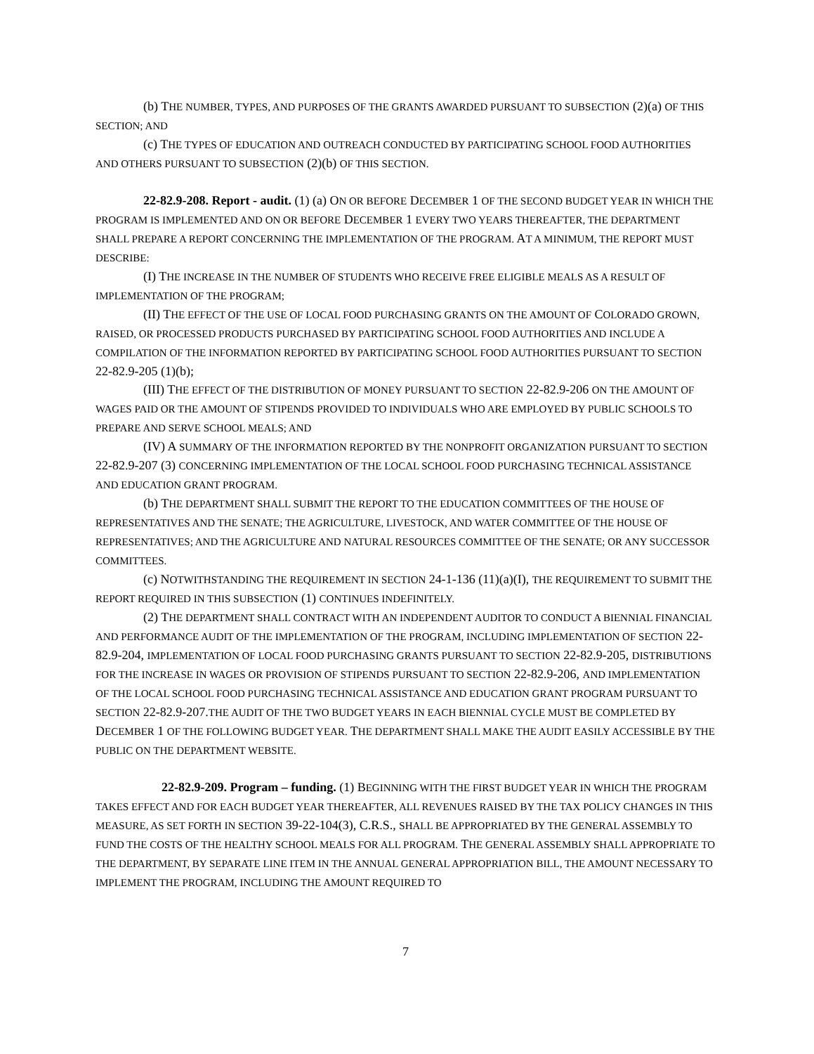(b) THE NUMBER, TYPES, AND PURPOSES OF THE GRANTS AWARDED PURSUANT TO SUBSECTION (2)(a) OF THIS SECTION; AND
(c) THE TYPES OF EDUCATION AND OUTREACH CONDUCTED BY PARTICIPATING SCHOOL FOOD AUTHORITIES AND OTHERS PURSUANT TO SUBSECTION (2)(b) OF THIS SECTION.
22-82.9-208. Report - audit. (1) (a) ON OR BEFORE DECEMBER 1 OF THE SECOND BUDGET YEAR IN WHICH THE PROGRAM IS IMPLEMENTED AND ON OR BEFORE DECEMBER 1 EVERY TWO YEARS THEREAFTER, THE DEPARTMENT SHALL PREPARE A REPORT CONCERNING THE IMPLEMENTATION OF THE PROGRAM. AT A MINIMUM, THE REPORT MUST DESCRIBE:
(I) THE INCREASE IN THE NUMBER OF STUDENTS WHO RECEIVE FREE ELIGIBLE MEALS AS A RESULT OF IMPLEMENTATION OF THE PROGRAM;
(II) THE EFFECT OF THE USE OF LOCAL FOOD PURCHASING GRANTS ON THE AMOUNT OF COLORADO GROWN, RAISED, OR PROCESSED PRODUCTS PURCHASED BY PARTICIPATING SCHOOL FOOD AUTHORITIES AND INCLUDE A COMPILATION OF THE INFORMATION REPORTED BY PARTICIPATING SCHOOL FOOD AUTHORITIES PURSUANT TO SECTION 22-82.9-205 (1)(b);
(III) THE EFFECT OF THE DISTRIBUTION OF MONEY PURSUANT TO SECTION 22-82.9-206 ON THE AMOUNT OF WAGES PAID OR THE AMOUNT OF STIPENDS PROVIDED TO INDIVIDUALS WHO ARE EMPLOYED BY PUBLIC SCHOOLS TO PREPARE AND SERVE SCHOOL MEALS; AND
(IV) A SUMMARY OF THE INFORMATION REPORTED BY THE NONPROFIT ORGANIZATION PURSUANT TO SECTION 22-82.9-207 (3) CONCERNING IMPLEMENTATION OF THE LOCAL SCHOOL FOOD PURCHASING TECHNICAL ASSISTANCE AND EDUCATION GRANT PROGRAM.
(b) THE DEPARTMENT SHALL SUBMIT THE REPORT TO THE EDUCATION COMMITTEES OF THE HOUSE OF REPRESENTATIVES AND THE SENATE; THE AGRICULTURE, LIVESTOCK, AND WATER COMMITTEE OF THE HOUSE OF REPRESENTATIVES; AND THE AGRICULTURE AND NATURAL RESOURCES COMMITTEE OF THE SENATE; OR ANY SUCCESSOR COMMITTEES.
(c) NOTWITHSTANDING THE REQUIREMENT IN SECTION 24-1-136 (11)(a)(I), THE REQUIREMENT TO SUBMIT THE REPORT REQUIRED IN THIS SUBSECTION (1) CONTINUES INDEFINITELY.
(2) THE DEPARTMENT SHALL CONTRACT WITH AN INDEPENDENT AUDITOR TO CONDUCT A BIENNIAL FINANCIAL AND PERFORMANCE AUDIT OF THE IMPLEMENTATION OF THE PROGRAM, INCLUDING IMPLEMENTATION OF SECTION 22-82.9-204, IMPLEMENTATION OF LOCAL FOOD PURCHASING GRANTS PURSUANT TO SECTION 22-82.9-205, DISTRIBUTIONS FOR THE INCREASE IN WAGES OR PROVISION OF STIPENDS PURSUANT TO SECTION 22-82.9-206, AND IMPLEMENTATION OF THE LOCAL SCHOOL FOOD PURCHASING TECHNICAL ASSISTANCE AND EDUCATION GRANT PROGRAM PURSUANT TO SECTION 22-82.9-207.THE AUDIT OF THE TWO BUDGET YEARS IN EACH BIENNIAL CYCLE MUST BE COMPLETED BY DECEMBER 1 OF THE FOLLOWING BUDGET YEAR. THE DEPARTMENT SHALL MAKE THE AUDIT EASILY ACCESSIBLE BY THE PUBLIC ON THE DEPARTMENT WEBSITE.
22-82.9-209. Program – funding. (1) BEGINNING WITH THE FIRST BUDGET YEAR IN WHICH THE PROGRAM TAKES EFFECT AND FOR EACH BUDGET YEAR THEREAFTER, ALL REVENUES RAISED BY THE TAX POLICY CHANGES IN THIS MEASURE, AS SET FORTH IN SECTION 39-22-104(3), C.R.S., SHALL BE APPROPRIATED BY THE GENERAL ASSEMBLY TO FUND THE COSTS OF THE HEALTHY SCHOOL MEALS FOR ALL PROGRAM. THE GENERAL ASSEMBLY SHALL APPROPRIATE TO THE DEPARTMENT, BY SEPARATE LINE ITEM IN THE ANNUAL GENERAL APPROPRIATION BILL, THE AMOUNT NECESSARY TO IMPLEMENT THE PROGRAM, INCLUDING THE AMOUNT REQUIRED TO
7